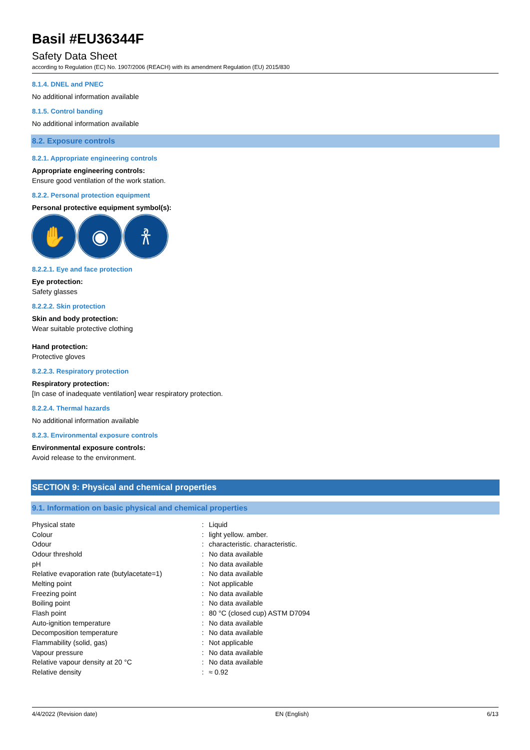Basil #EU36344F
Safety Data Sheet
according to Regulation (EC) No. 1907/2006 (REACH) with its amendment Regulation (EU) 2015/830
8.1.4. DNEL and PNEC
No additional information available
8.1.5. Control banding
No additional information available
8.2. Exposure controls
8.2.1. Appropriate engineering controls
Appropriate engineering controls:
Ensure good ventilation of the work station.
8.2.2. Personal protection equipment
Personal protective equipment symbol(s):
✋ ◉ 𐀪
8.2.2.1. Eye and face protection
Eye protection:
Safety glasses
8.2.2.2. Skin protection
Skin and body protection:
Wear suitable protective clothing
Hand protection:
Protective gloves
8.2.2.3. Respiratory protection
Respiratory protection:
[In case of inadequate ventilation] wear respiratory protection.
8.2.2.4. Thermal hazards
No additional information available
8.2.3. Environmental exposure controls
Environmental exposure controls:
Avoid release to the environment.
SECTION 9: Physical and chemical properties
9.1. Information on basic physical and chemical properties
| Physical state | : | Liquid |
| Colour | : | light yellow. amber. |
| Odour | : | characteristic. characteristic. |
| Odour threshold | : | No data available |
| pH | : | No data available |
| Relative evaporation rate (butylacetate=1) | : | No data available |
| Melting point | : | Not applicable |
| Freezing point | : | No data available |
| Boiling point | : | No data available |
| Flash point | : | 80 °C (closed cup) ASTM D7094 |
| Auto-ignition temperature | : | No data available |
| Decomposition temperature | : | No data available |
| Flammability (solid, gas) | : | Not applicable |
| Vapour pressure | : | No data available |
| Relative vapour density at 20 °C | : | No data available |
| Relative density | : | ≈ 0.92 |
4/4/2022 (Revision date) EN (English) 6/13